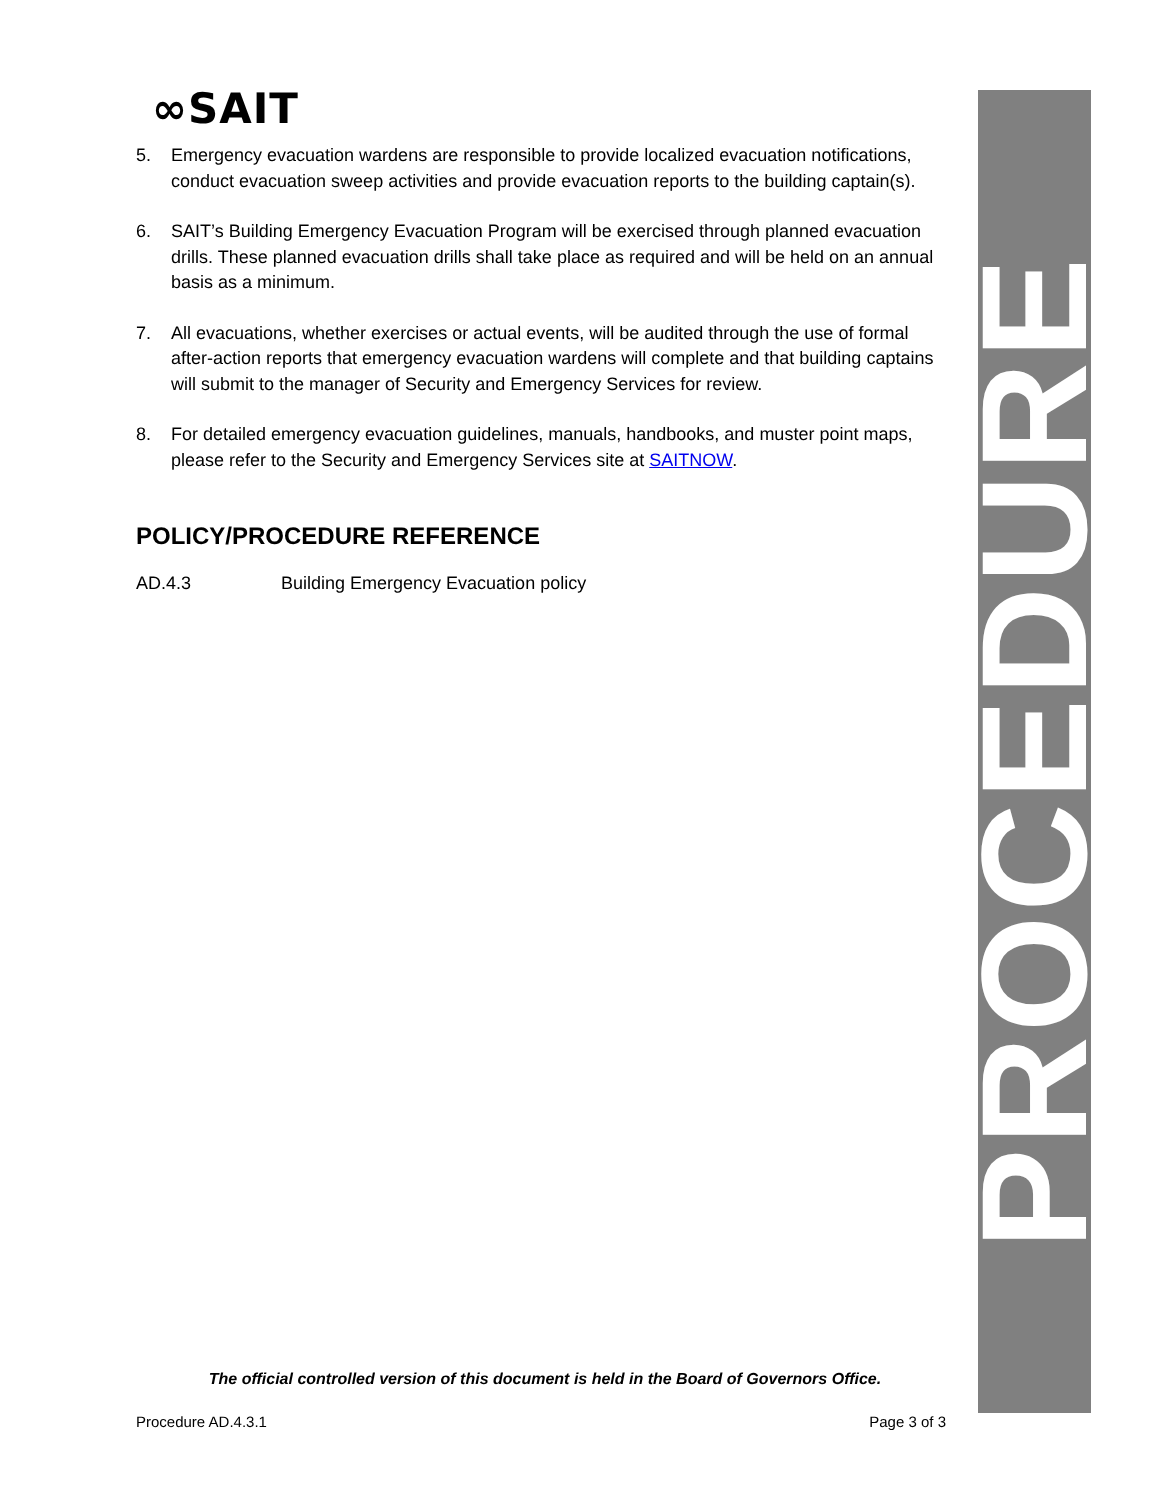∞SAIT
5. Emergency evacuation wardens are responsible to provide localized evacuation notifications, conduct evacuation sweep activities and provide evacuation reports to the building captain(s).
6. SAIT’s Building Emergency Evacuation Program will be exercised through planned evacuation drills. These planned evacuation drills shall take place as required and will be held on an annual basis as a minimum.
7. All evacuations, whether exercises or actual events, will be audited through the use of formal after-action reports that emergency evacuation wardens will complete and that building captains will submit to the manager of Security and Emergency Services for review.
8. For detailed emergency evacuation guidelines, manuals, handbooks, and muster point maps, please refer to the Security and Emergency Services site at SAITNOW.
POLICY/PROCEDURE REFERENCE
AD.4.3 Building Emergency Evacuation policy
PROCEDURE
The official controlled version of this document is held in the Board of Governors Office.
Procedure AD.4.3.1 Page 3 of 3